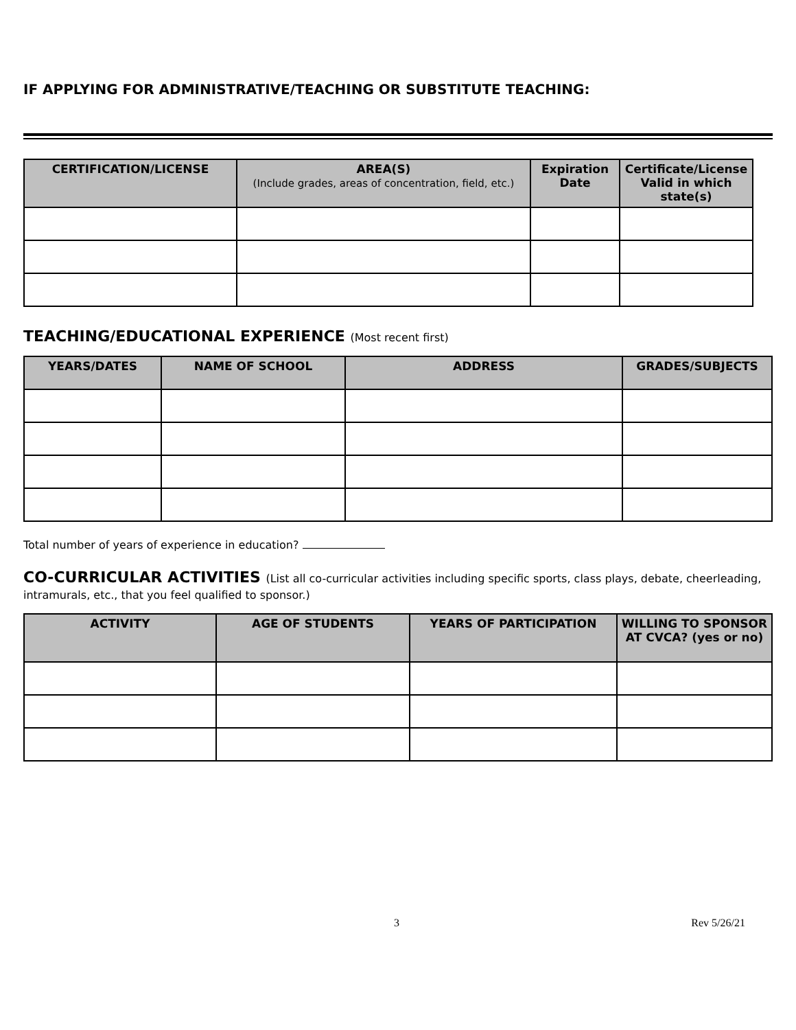IF APPLYING FOR ADMINISTRATIVE/TEACHING OR SUBSTITUTE TEACHING:
| CERTIFICATION/LICENSE | AREA(S) (Include grades, areas of concentration, field, etc.) | Expiration Date | Certificate/License Valid in which state(s) |
| --- | --- | --- | --- |
TEACHING/EDUCATIONAL EXPERIENCE (Most recent first)
| YEARS/DATES | NAME OF SCHOOL | ADDRESS | GRADES/SUBJECTS |
| --- | --- | --- | --- |
Total number of years of experience in education?
CO-CURRICULAR ACTIVITIES (List all co-curricular activities including specific sports, class plays, debate, cheerleading, intramurals, etc., that you feel qualified to sponsor.)
| ACTIVITY | AGE OF STUDENTS | YEARS OF PARTICIPATION | WILLING TO SPONSOR AT CVCA? (yes or no) |
| --- | --- | --- | --- |
3 Rev 5/26/21